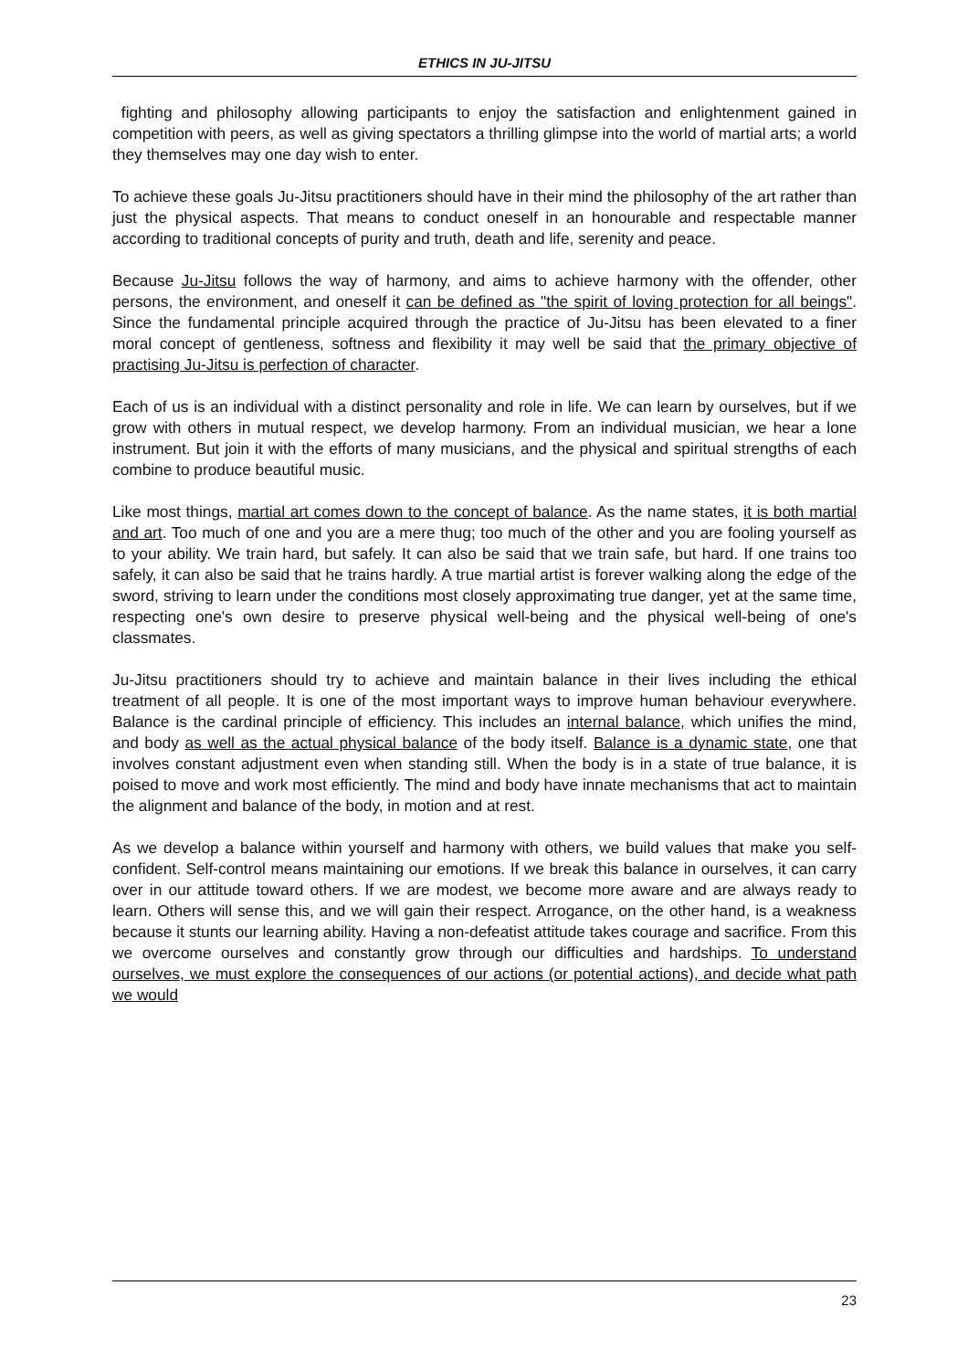ETHICS IN JU-JITSU
fighting and philosophy allowing participants to enjoy the satisfaction and enlightenment gained in competition with peers, as well as giving spectators a thrilling glimpse into the world of martial arts; a world they themselves may one day wish to enter.
To achieve these goals Ju-Jitsu practitioners should have in their mind the philosophy of the art rather than just the physical aspects. That means to conduct oneself in an honourable and respectable manner according to traditional concepts of purity and truth, death and life, serenity and peace.
Because Ju-Jitsu follows the way of harmony, and aims to achieve harmony with the offender, other persons, the environment, and oneself it can be defined as "the spirit of loving protection for all beings". Since the fundamental principle acquired through the practice of Ju-Jitsu has been elevated to a finer moral concept of gentleness, softness and flexibility it may well be said that the primary objective of practising Ju-Jitsu is perfection of character.
Each of us is an individual with a distinct personality and role in life. We can learn by ourselves, but if we grow with others in mutual respect, we develop harmony. From an individual musician, we hear a lone instrument. But join it with the efforts of many musicians, and the physical and spiritual strengths of each combine to produce beautiful music.
Like most things, martial art comes down to the concept of balance. As the name states, it is both martial and art. Too much of one and you are a mere thug; too much of the other and you are fooling yourself as to your ability. We train hard, but safely. It can also be said that we train safe, but hard. If one trains too safely, it can also be said that he trains hardly. A true martial artist is forever walking along the edge of the sword, striving to learn under the conditions most closely approximating true danger, yet at the same time, respecting one's own desire to preserve physical well-being and the physical well-being of one's classmates.
Ju-Jitsu practitioners should try to achieve and maintain balance in their lives including the ethical treatment of all people. It is one of the most important ways to improve human behaviour everywhere. Balance is the cardinal principle of efficiency. This includes an internal balance, which unifies the mind, and body as well as the actual physical balance of the body itself. Balance is a dynamic state, one that involves constant adjustment even when standing still. When the body is in a state of true balance, it is poised to move and work most efficiently. The mind and body have innate mechanisms that act to maintain the alignment and balance of the body, in motion and at rest.
As we develop a balance within yourself and harmony with others, we build values that make you self-confident. Self-control means maintaining our emotions. If we break this balance in ourselves, it can carry over in our attitude toward others. If we are modest, we become more aware and are always ready to learn. Others will sense this, and we will gain their respect. Arrogance, on the other hand, is a weakness because it stunts our learning ability. Having a non-defeatist attitude takes courage and sacrifice. From this we overcome ourselves and constantly grow through our difficulties and hardships. To understand ourselves, we must explore the consequences of our actions (or potential actions), and decide what path we would
23